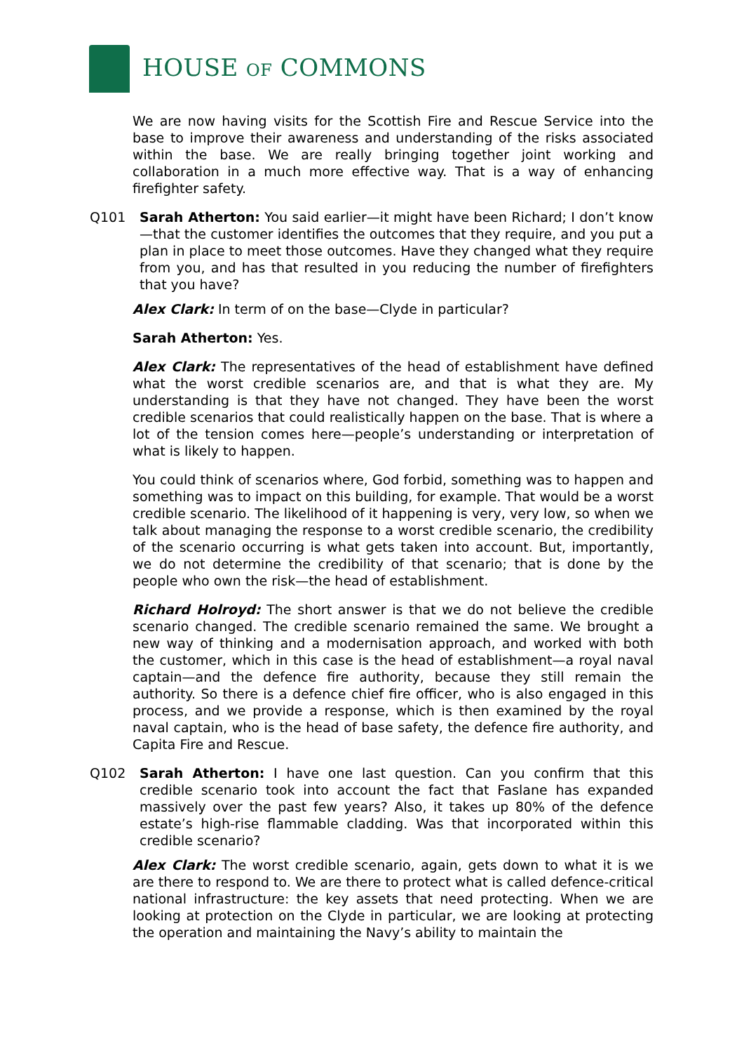HOUSE OF COMMONS
We are now having visits for the Scottish Fire and Rescue Service into the base to improve their awareness and understanding of the risks associated within the base. We are really bringing together joint working and collaboration in a much more effective way. That is a way of enhancing firefighter safety.
Q101 Sarah Atherton: You said earlier—it might have been Richard; I don’t know—that the customer identifies the outcomes that they require, and you put a plan in place to meet those outcomes. Have they changed what they require from you, and has that resulted in you reducing the number of firefighters that you have?
Alex Clark: In term of on the base—Clyde in particular?
Sarah Atherton: Yes.
Alex Clark: The representatives of the head of establishment have defined what the worst credible scenarios are, and that is what they are. My understanding is that they have not changed. They have been the worst credible scenarios that could realistically happen on the base. That is where a lot of the tension comes here—people’s understanding or interpretation of what is likely to happen.
You could think of scenarios where, God forbid, something was to happen and something was to impact on this building, for example. That would be a worst credible scenario. The likelihood of it happening is very, very low, so when we talk about managing the response to a worst credible scenario, the credibility of the scenario occurring is what gets taken into account. But, importantly, we do not determine the credibility of that scenario; that is done by the people who own the risk—the head of establishment.
Richard Holroyd: The short answer is that we do not believe the credible scenario changed. The credible scenario remained the same. We brought a new way of thinking and a modernisation approach, and worked with both the customer, which in this case is the head of establishment—a royal naval captain—and the defence fire authority, because they still remain the authority. So there is a defence chief fire officer, who is also engaged in this process, and we provide a response, which is then examined by the royal naval captain, who is the head of base safety, the defence fire authority, and Capita Fire and Rescue.
Q102 Sarah Atherton: I have one last question. Can you confirm that this credible scenario took into account the fact that Faslane has expanded massively over the past few years? Also, it takes up 80% of the defence estate’s high-rise flammable cladding. Was that incorporated within this credible scenario?
Alex Clark: The worst credible scenario, again, gets down to what it is we are there to respond to. We are there to protect what is called defence-critical national infrastructure: the key assets that need protecting. When we are looking at protection on the Clyde in particular, we are looking at protecting the operation and maintaining the Navy’s ability to maintain the